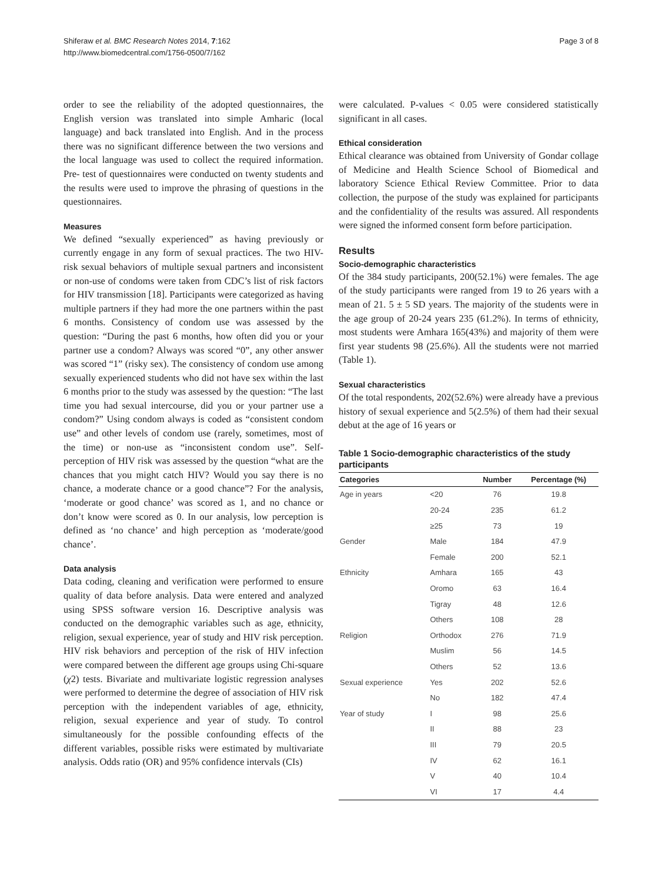Shiferaw et al. BMC Research Notes 2014, 7:162
http://www.biomedcentral.com/1756-0500/7/162
Page 3 of 8
order to see the reliability of the adopted questionnaires, the English version was translated into simple Amharic (local language) and back translated into English. And in the process there was no significant difference between the two versions and the local language was used to collect the required information. Pre- test of questionnaires were conducted on twenty students and the results were used to improve the phrasing of questions in the questionnaires.
Measures
We defined “sexually experienced” as having previously or currently engage in any form of sexual practices. The two HIV-risk sexual behaviors of multiple sexual partners and inconsistent or non-use of condoms were taken from CDC’s list of risk factors for HIV transmission [18]. Participants were categorized as having multiple partners if they had more the one partners within the past 6 months. Consistency of condom use was assessed by the question: “During the past 6 months, how often did you or your partner use a condom? Always was scored “0”, any other answer was scored “1” (risky sex). The consistency of condom use among sexually experienced students who did not have sex within the last 6 months prior to the study was assessed by the question: “The last time you had sexual intercourse, did you or your partner use a condom?” Using condom always is coded as “consistent condom use” and other levels of condom use (rarely, sometimes, most of the time) or non-use as “inconsistent condom use”. Self-perception of HIV risk was assessed by the question “what are the chances that you might catch HIV? Would you say there is no chance, a moderate chance or a good chance”? For the analysis, ‘moderate or good chance’ was scored as 1, and no chance or don’t know were scored as 0. In our analysis, low perception is defined as ‘no chance’ and high perception as ‘moderate/good chance’.
Data analysis
Data coding, cleaning and verification were performed to ensure quality of data before analysis. Data were entered and analyzed using SPSS software version 16. Descriptive analysis was conducted on the demographic variables such as age, ethnicity, religion, sexual experience, year of study and HIV risk perception. HIV risk behaviors and perception of the risk of HIV infection were compared between the different age groups using Chi-square (χ2) tests. Bivariate and multivariate logistic regression analyses were performed to determine the degree of association of HIV risk perception with the independent variables of age, ethnicity, religion, sexual experience and year of study. To control simultaneously for the possible confounding effects of the different variables, possible risks were estimated by multivariate analysis. Odds ratio (OR) and 95% confidence intervals (CIs)
were calculated. P-values < 0.05 were considered statistically significant in all cases.
Ethical consideration
Ethical clearance was obtained from University of Gondar collage of Medicine and Health Science School of Biomedical and laboratory Science Ethical Review Committee. Prior to data collection, the purpose of the study was explained for participants and the confidentiality of the results was assured. All respondents were signed the informed consent form before participation.
Results
Socio-demographic characteristics
Of the 384 study participants, 200(52.1%) were females. The age of the study participants were ranged from 19 to 26 years with a mean of 21. 5 ± 5 SD years. The majority of the students were in the age group of 20-24 years 235 (61.2%). In terms of ethnicity, most students were Amhara 165(43%) and majority of them were first year students 98 (25.6%). All the students were not married (Table 1).
Sexual characteristics
Of the total respondents, 202(52.6%) were already have a previous history of sexual experience and 5(2.5%) of them had their sexual debut at the age of 16 years or
Table 1 Socio-demographic characteristics of the study participants
| Categories | | Number | Percentage (%) |
| --- | --- | --- | --- |
| Age in years | <20 | 76 | 19.8 |
| | 20-24 | 235 | 61.2 |
| | ≥25 | 73 | 19 |
| Gender | Male | 184 | 47.9 |
| | Female | 200 | 52.1 |
| Ethnicity | Amhara | 165 | 43 |
| | Oromo | 63 | 16.4 |
| | Tigray | 48 | 12.6 |
| | Others | 108 | 28 |
| Religion | Orthodox | 276 | 71.9 |
| | Muslim | 56 | 14.5 |
| | Others | 52 | 13.6 |
| Sexual experience | Yes | 202 | 52.6 |
| | No | 182 | 47.4 |
| Year of study | I | 98 | 25.6 |
| | II | 88 | 23 |
| | III | 79 | 20.5 |
| | IV | 62 | 16.1 |
| | V | 40 | 10.4 |
| | VI | 17 | 4.4 |